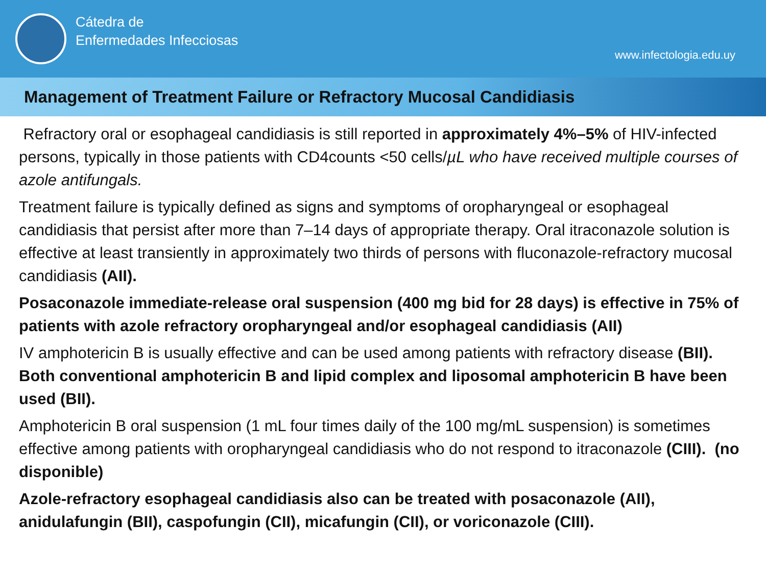Cátedra de
Enfermedades Infecciosas
www.infectologia.edu.uy
Management of Treatment Failure or Refractory Mucosal Candidiasis
Refractory oral or esophageal candidiasis is still reported in approximately 4%–5% of HIV-infected persons, typically in those patients with CD4counts <50 cells/µL who have received multiple courses of azole antifungals.
Treatment failure is typically defined as signs and symptoms of oropharyngeal or esophageal candidiasis that persist after more than 7–14 days of appropriate therapy. Oral itraconazole solution is effective at least transiently in approximately two thirds of persons with fluconazole-refractory mucosal candidiasis (AII).
Posaconazole immediate-release oral suspension (400 mg bid for 28 days) is effective in 75% of patients with azole refractory oropharyngeal and/or esophageal candidiasis (AII)
IV amphotericin B is usually effective and can be used among patients with refractory disease (BII). Both conventional amphotericin B and lipid complex and liposomal amphotericin B have been used (BII).
Amphotericin B oral suspension (1 mL four times daily of the 100 mg/mL suspension) is sometimes effective among patients with oropharyngeal candidiasis who do not respond to itraconazole (CIII). (no disponible)
Azole-refractory esophageal candidiasis also can be treated with posaconazole (AII), anidulafungin (BII), caspofungin (CII), micafungin (CII), or voriconazole (CIII).